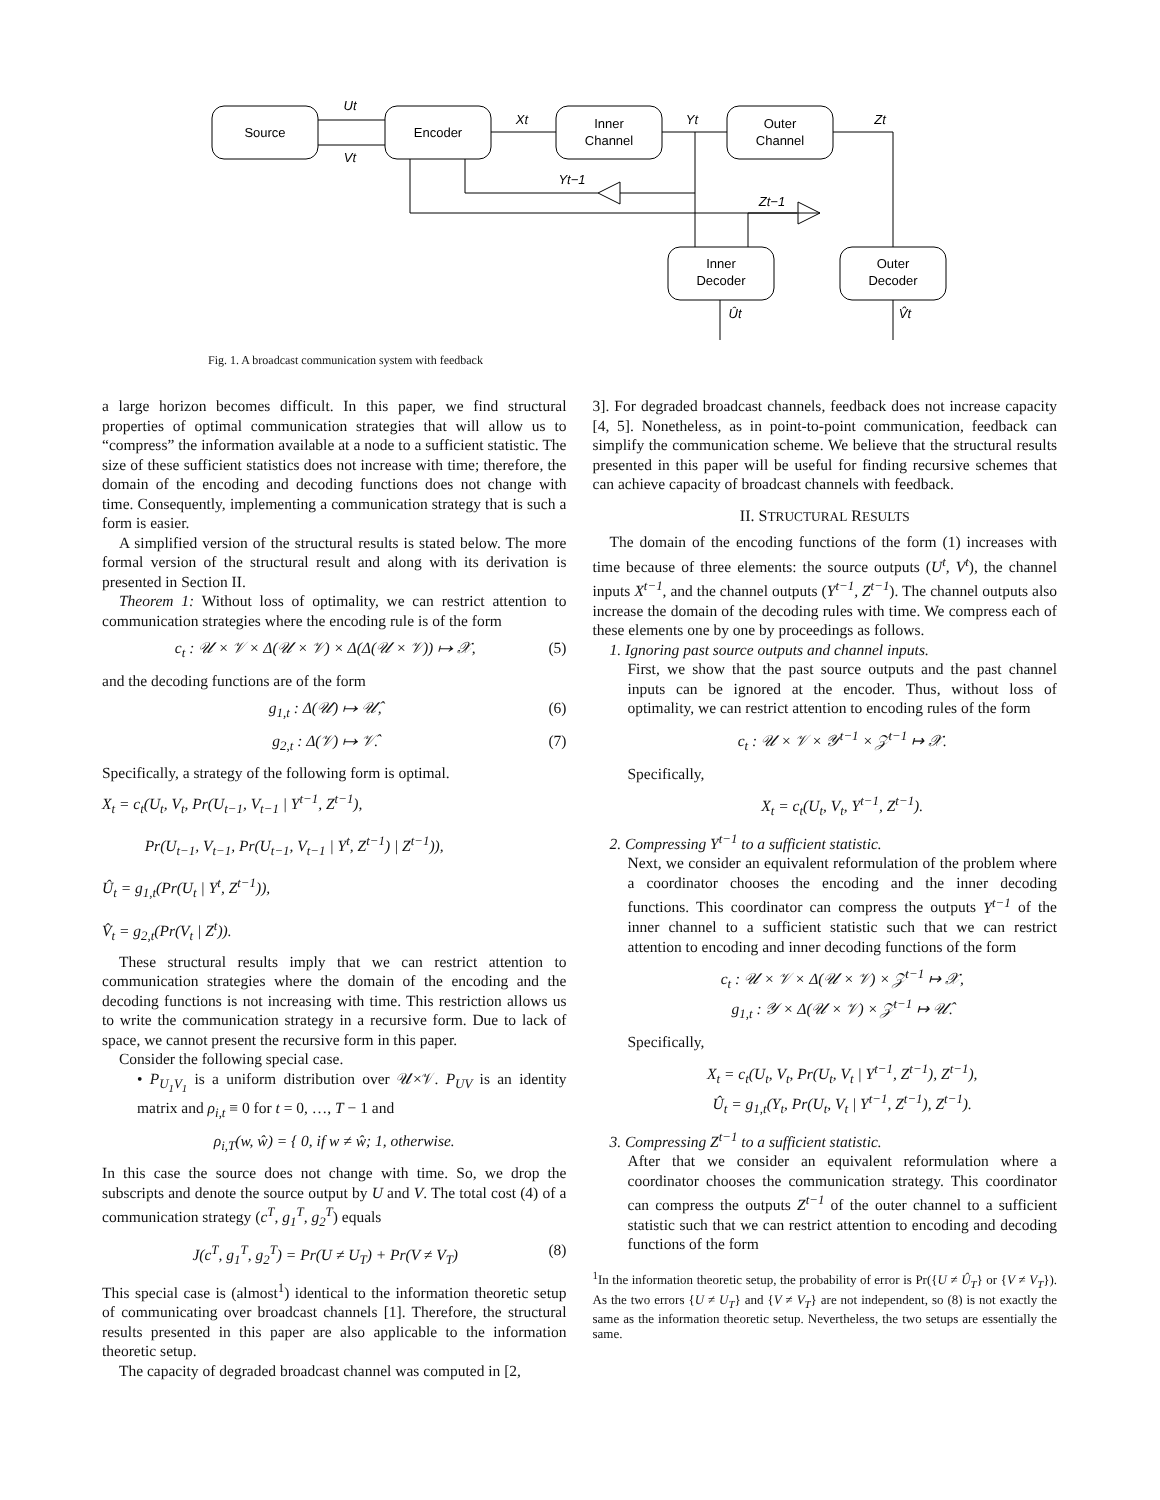Source
Encoder
Inner
Channel
Outer
Channel
Inner
Decoder
Outer
Decoder
Ut
Vt
Xt
Yt
Zt
Yt−1
Zt−1
Ût
V̂t
Fig. 1. A broadcast communication system with feedback
a large horizon becomes difficult. In this paper, we find structural properties of optimal communication strategies that will allow us to “compress” the information available at a node to a sufficient statistic. The size of these sufficient statistics does not increase with time; therefore, the domain of the encoding and decoding functions does not change with time. Consequently, implementing a communication strategy that is such a form is easier.
A simplified version of the structural results is stated below. The more formal version of the structural result and along with its derivation is presented in Section II.
Theorem 1: Without loss of optimality, we can restrict attention to communication strategies where the encoding rule is of the form
c<sub>t</sub> : 𝒰 × 𝒱 × Δ(𝒰 × 𝒱) × Δ(Δ(𝒰 × 𝒱)) ↦ 𝒳, (5)
and the decoding functions are of the form
g<sub>1,t</sub> : Δ(𝒰) ↦ 𝒰̂, (6)
g<sub>2,t</sub> : Δ(𝒱) ↦ 𝒱̂. (7)
Specifically, a strategy of the following form is optimal.
X<sub>t</sub> = c<sub>t</sub>(U<sub>t</sub>, V<sub>t</sub>, Pr(U<sub>t−1</sub>, V<sub>t−1</sub> | Y<sup>t−1</sup>, Z<sup>t−1</sup>),
Pr(U<sub>t−1</sub>, V<sub>t−1</sub>, Pr(U<sub>t−1</sub>, V<sub>t−1</sub> | Y<sup>t</sup>, Z<sup>t−1</sup>) | Z<sup>t−1</sup>)),
Û<sub>t</sub> = g<sub>1,t</sub>(Pr(U<sub>t</sub> | Y<sup>t</sup>, Z<sup>t−1</sup>)),
V̂<sub>t</sub> = g<sub>2,t</sub>(Pr(V<sub>t</sub> | Z<sup>t</sup>)).
These structural results imply that we can restrict attention to communication strategies where the domain of the encoding and the decoding functions is not increasing with time. This restriction allows us to write the communication strategy in a recursive form. Due to lack of space, we cannot present the recursive form in this paper.
Consider the following special case.
• P<sub>U<sub>1</sub>V<sub>1</sub></sub> is a uniform distribution over 𝒰×𝒱. P<sub>UV</sub> is an identity matrix and ρ<sub>i,t</sub> ≡ 0 for t = 0, …, T − 1 and
ρ<sub>i,T</sub>(w, ŵ) = { 0, if w ≠ ŵ; 1, otherwise.
In this case the source does not change with time. So, we drop the subscripts and denote the source output by U and V. The total cost (4) of a communication strategy (c<sup>T</sup>, g<sub>1</sub><sup>T</sup>, g<sub>2</sub><sup>T</sup>) equals
J(c<sup>T</sup>, g<sub>1</sub><sup>T</sup>, g<sub>2</sub><sup>T</sup>) = Pr(U ≠ U<sub>T</sub>) + Pr(V ≠ V<sub>T</sub>) (8)
This special case is (almost<sup>1</sup>) identical to the information theoretic setup of communicating over broadcast channels [1]. Therefore, the structural results presented in this paper are also applicable to the information theoretic setup.
The capacity of degraded broadcast channel was computed in [2,
3]. For degraded broadcast channels, feedback does not increase capacity [4, 5]. Nonetheless, as in point-to-point communication, feedback can simplify the communication scheme. We believe that the structural results presented in this paper will be useful for finding recursive schemes that can achieve capacity of broadcast channels with feedback.
II. STRUCTURAL RESULTS
The domain of the encoding functions of the form (1) increases with time because of three elements: the source outputs (U<sup>t</sup>, V<sup>t</sup>), the channel inputs X<sup>t−1</sup>, and the channel outputs (Y<sup>t−1</sup>, Z<sup>t−1</sup>). The channel outputs also increase the domain of the decoding rules with time. We compress each of these elements one by one by proceedings as follows.
1. Ignoring past source outputs and channel inputs.
First, we show that the past source outputs and the past channel inputs can be ignored at the encoder. Thus, without loss of optimality, we can restrict attention to encoding rules of the form
c<sub>t</sub> : 𝒰 × 𝒱 × 𝒴<sup>t−1</sup> × 𝒵<sup>t−1</sup> ↦ 𝒳.
Specifically,
X<sub>t</sub> = c<sub>t</sub>(U<sub>t</sub>, V<sub>t</sub>, Y<sup>t−1</sup>, Z<sup>t−1</sup>).
2. Compressing Y<sup>t−1</sup> to a sufficient statistic.
Next, we consider an equivalent reformulation of the problem where a coordinator chooses the encoding and the inner decoding functions. This coordinator can compress the outputs Y<sup>t−1</sup> of the inner channel to a sufficient statistic such that we can restrict attention to encoding and inner decoding functions of the form
c<sub>t</sub> : 𝒰 × 𝒱 × Δ(𝒰 × 𝒱) × 𝒵<sup>t−1</sup> ↦ 𝒳,
g<sub>1,t</sub> : 𝒴 × Δ(𝒰 × 𝒱) × 𝒵<sup>t−1</sup> ↦ 𝒰̂.
Specifically,
X<sub>t</sub> = c<sub>t</sub>(U<sub>t</sub>, V<sub>t</sub>, Pr(U<sub>t</sub>, V<sub>t</sub> | Y<sup>t−1</sup>, Z<sup>t−1</sup>), Z<sup>t−1</sup>),
Û<sub>t</sub> = g<sub>1,t</sub>(Y<sub>t</sub>, Pr(U<sub>t</sub>, V<sub>t</sub> | Y<sup>t−1</sup>, Z<sup>t−1</sup>), Z<sup>t−1</sup>).
3. Compressing Z<sup>t−1</sup> to a sufficient statistic.
After that we consider an equivalent reformulation where a coordinator chooses the communication strategy. This coordinator can compress the outputs Z<sup>t−1</sup> of the outer channel to a sufficient statistic such that we can restrict attention to encoding and decoding functions of the form
<sup>1</sup> In the information theoretic setup, the probability of error is Pr({U ≠ Û<sub>T</sub>} or {V ≠ V<sub>T</sub>}). As the two errors {U ≠ U<sub>T</sub>} and {V ≠ V<sub>T</sub>} are not independent, so (8) is not exactly the same as the information theoretic setup. Nevertheless, the two setups are essentially the same.